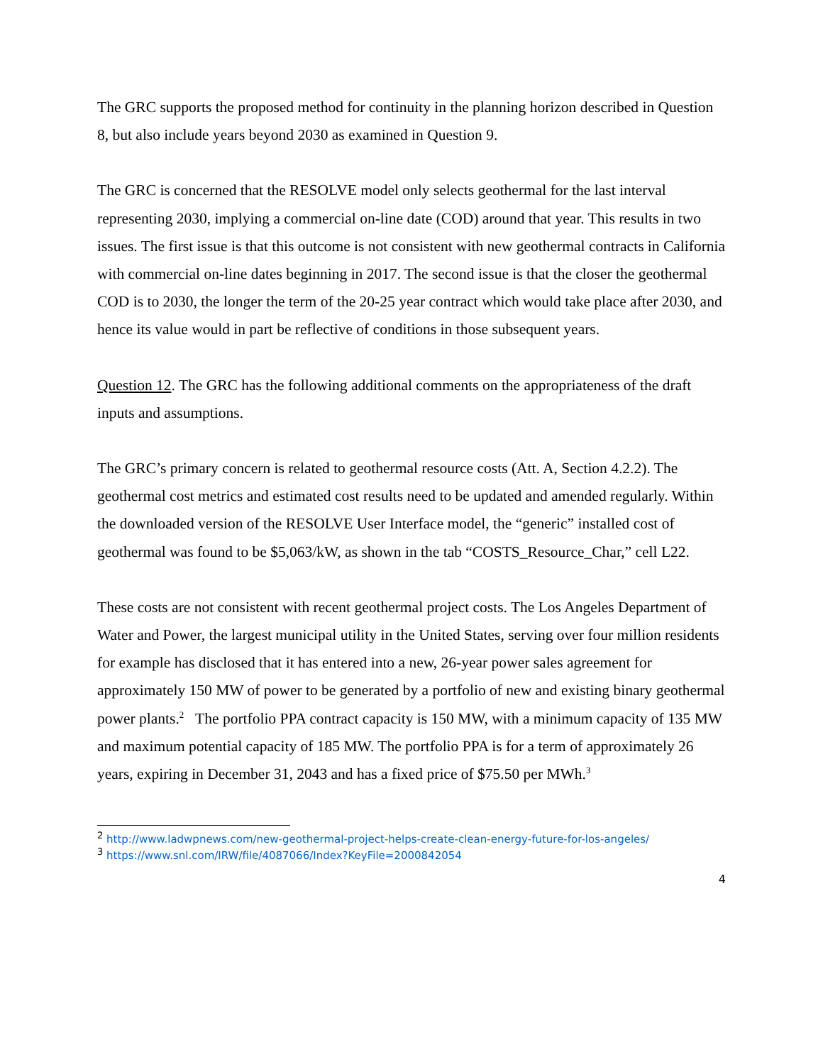The GRC supports the proposed method for continuity in the planning horizon described in Question 8, but also include years beyond 2030 as examined in Question 9.
The GRC is concerned that the RESOLVE model only selects geothermal for the last interval representing 2030, implying a commercial on-line date (COD) around that year. This results in two issues. The first issue is that this outcome is not consistent with new geothermal contracts in California with commercial on-line dates beginning in 2017. The second issue is that the closer the geothermal COD is to 2030, the longer the term of the 20-25 year contract which would take place after 2030, and hence its value would in part be reflective of conditions in those subsequent years.
Question 12. The GRC has the following additional comments on the appropriateness of the draft inputs and assumptions.
The GRC’s primary concern is related to geothermal resource costs (Att. A, Section 4.2.2). The geothermal cost metrics and estimated cost results need to be updated and amended regularly. Within the downloaded version of the RESOLVE User Interface model, the “generic” installed cost of geothermal was found to be $5,063/kW, as shown in the tab “COSTS_Resource_Char,” cell L22.
These costs are not consistent with recent geothermal project costs. The Los Angeles Department of Water and Power, the largest municipal utility in the United States, serving over four million residents for example has disclosed that it has entered into a new, 26-year power sales agreement for approximately 150 MW of power to be generated by a portfolio of new and existing binary geothermal power plants.<sup>2</sup> The portfolio PPA contract capacity is 150 MW, with a minimum capacity of 135 MW and maximum potential capacity of 185 MW. The portfolio PPA is for a term of approximately 26 years, expiring in December 31, 2043 and has a fixed price of $75.50 per MWh.<sup>3</sup>
<sup>2</sup> http://www.ladwpnews.com/new-geothermal-project-helps-create-clean-energy-future-for-los-angeles/
<sup>3</sup> https://www.snl.com/IRW/file/4087066/Index?KeyFile=2000842054
4